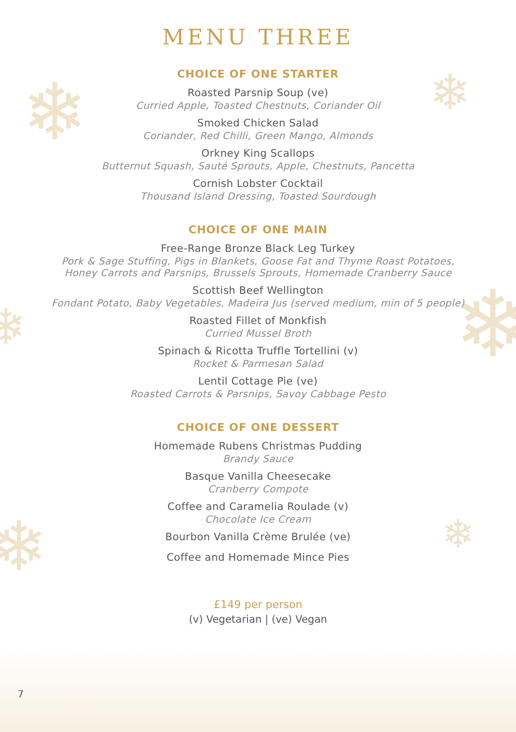❄ ❄
❄
❄
❄ ❄
MENU THREE
CHOICE OF ONE STARTER
Roasted Parsnip Soup (ve)
Curried Apple, Toasted Chestnuts, Coriander Oil
Smoked Chicken Salad
Coriander, Red Chilli, Green Mango, Almonds
Orkney King Scallops
Butternut Squash, Sauté Sprouts, Apple, Chestnuts, Pancetta
Cornish Lobster Cocktail
Thousand Island Dressing, Toasted Sourdough
CHOICE OF ONE MAIN
Free-Range Bronze Black Leg Turkey
Pork & Sage Stuffing, Pigs in Blankets, Goose Fat and Thyme Roast Potatoes,
Honey Carrots and Parsnips, Brussels Sprouts, Homemade Cranberry Sauce
Scottish Beef Wellington
Fondant Potato, Baby Vegetables, Madeira Jus (served medium, min of 5 people)
Roasted Fillet of Monkfish
Curried Mussel Broth
Spinach & Ricotta Truffle Tortellini (v)
Rocket & Parmesan Salad
Lentil Cottage Pie (ve)
Roasted Carrots & Parsnips, Savoy Cabbage Pesto
CHOICE OF ONE DESSERT
Homemade Rubens Christmas Pudding
Brandy Sauce
Basque Vanilla Cheesecake
Cranberry Compote
Coffee and Caramelia Roulade (v)
Chocolate Ice Cream
Bourbon Vanilla Crème Brulée (ve)
Coffee and Homemade Mince Pies
£149 per person
(v) Vegetarian | (ve) Vegan
7